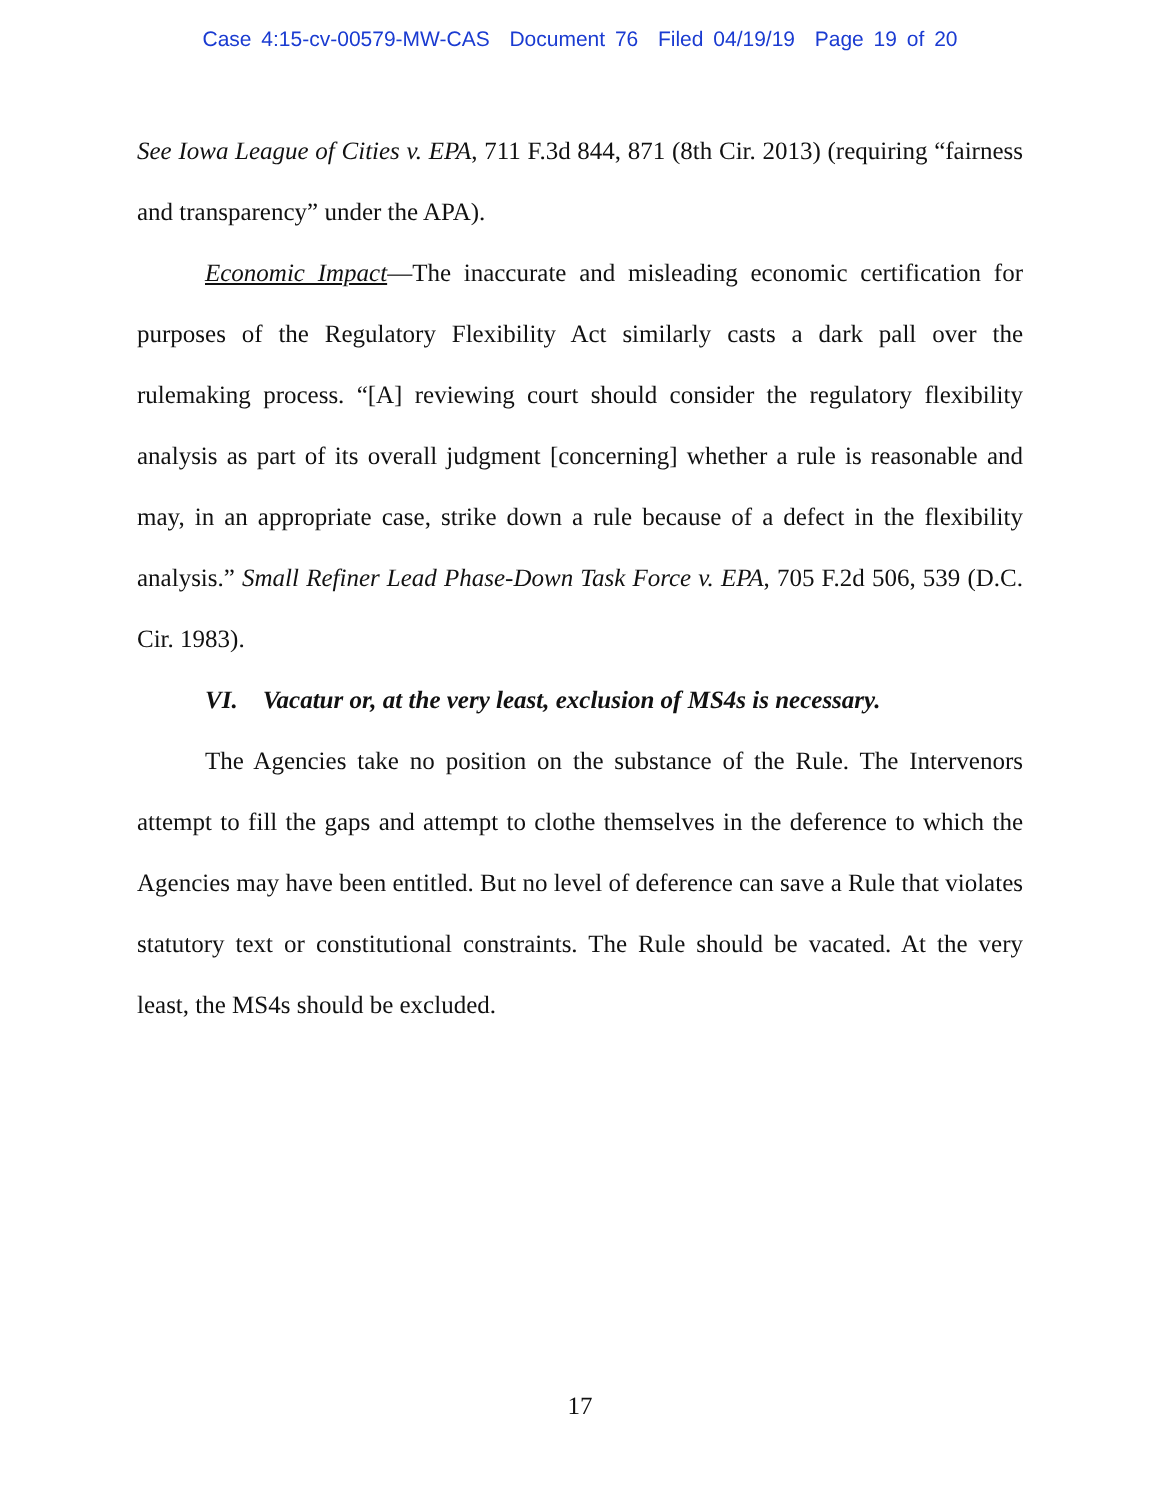Case 4:15-cv-00579-MW-CAS Document 76 Filed 04/19/19 Page 19 of 20
See Iowa League of Cities v. EPA, 711 F.3d 844, 871 (8th Cir. 2013) (requiring “fairness and transparency” under the APA).
Economic Impact—The inaccurate and misleading economic certification for purposes of the Regulatory Flexibility Act similarly casts a dark pall over the rulemaking process. “[A] reviewing court should consider the regulatory flexibility analysis as part of its overall judgment [concerning] whether a rule is reasonable and may, in an appropriate case, strike down a rule because of a defect in the flexibility analysis.” Small Refiner Lead Phase-Down Task Force v. EPA, 705 F.2d 506, 539 (D.C. Cir. 1983).
VI. Vacatur or, at the very least, exclusion of MS4s is necessary.
The Agencies take no position on the substance of the Rule. The Intervenors attempt to fill the gaps and attempt to clothe themselves in the deference to which the Agencies may have been entitled. But no level of deference can save a Rule that violates statutory text or constitutional constraints. The Rule should be vacated. At the very least, the MS4s should be excluded.
17